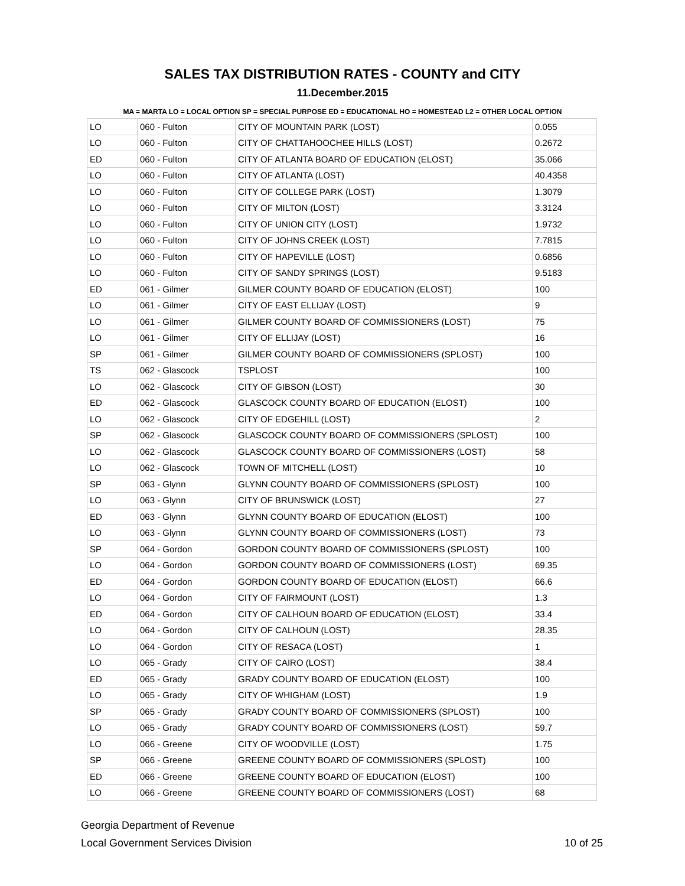SALES TAX DISTRIBUTION RATES - COUNTY and CITY
11.December.2015
MA = MARTA LO = LOCAL OPTION SP = SPECIAL PURPOSE ED = EDUCATIONAL HO = HOMESTEAD L2 = OTHER LOCAL OPTION
| LO | 060 - Fulton | CITY OF MOUNTAIN PARK (LOST) | 0.055 |
| LO | 060 - Fulton | CITY OF CHATTAHOOCHEE HILLS (LOST) | 0.2672 |
| ED | 060 - Fulton | CITY OF ATLANTA BOARD OF EDUCATION (ELOST) | 35.066 |
| LO | 060 - Fulton | CITY OF ATLANTA (LOST) | 40.4358 |
| LO | 060 - Fulton | CITY OF COLLEGE PARK (LOST) | 1.3079 |
| LO | 060 - Fulton | CITY OF MILTON (LOST) | 3.3124 |
| LO | 060 - Fulton | CITY OF UNION CITY (LOST) | 1.9732 |
| LO | 060 - Fulton | CITY OF JOHNS CREEK (LOST) | 7.7815 |
| LO | 060 - Fulton | CITY OF HAPEVILLE (LOST) | 0.6856 |
| LO | 060 - Fulton | CITY OF SANDY SPRINGS (LOST) | 9.5183 |
| ED | 061 - Gilmer | GILMER COUNTY BOARD OF EDUCATION (ELOST) | 100 |
| LO | 061 - Gilmer | CITY OF EAST ELLIJAY (LOST) | 9 |
| LO | 061 - Gilmer | GILMER COUNTY BOARD OF COMMISSIONERS (LOST) | 75 |
| LO | 061 - Gilmer | CITY OF ELLIJAY (LOST) | 16 |
| SP | 061 - Gilmer | GILMER COUNTY BOARD OF COMMISSIONERS (SPLOST) | 100 |
| TS | 062 - Glascock | TSPLOST | 100 |
| LO | 062 - Glascock | CITY OF GIBSON (LOST) | 30 |
| ED | 062 - Glascock | GLASCOCK COUNTY BOARD OF EDUCATION (ELOST) | 100 |
| LO | 062 - Glascock | CITY OF EDGEHILL (LOST) | 2 |
| SP | 062 - Glascock | GLASCOCK COUNTY BOARD OF COMMISSIONERS (SPLOST) | 100 |
| LO | 062 - Glascock | GLASCOCK COUNTY BOARD OF COMMISSIONERS (LOST) | 58 |
| LO | 062 - Glascock | TOWN OF MITCHELL (LOST) | 10 |
| SP | 063 - Glynn | GLYNN COUNTY BOARD OF COMMISSIONERS (SPLOST) | 100 |
| LO | 063 - Glynn | CITY OF BRUNSWICK (LOST) | 27 |
| ED | 063 - Glynn | GLYNN COUNTY BOARD OF EDUCATION (ELOST) | 100 |
| LO | 063 - Glynn | GLYNN COUNTY BOARD OF COMMISSIONERS (LOST) | 73 |
| SP | 064 - Gordon | GORDON COUNTY BOARD OF COMMISSIONERS (SPLOST) | 100 |
| LO | 064 - Gordon | GORDON COUNTY BOARD OF COMMISSIONERS (LOST) | 69.35 |
| ED | 064 - Gordon | GORDON COUNTY BOARD OF EDUCATION (ELOST) | 66.6 |
| LO | 064 - Gordon | CITY OF FAIRMOUNT (LOST) | 1.3 |
| ED | 064 - Gordon | CITY OF CALHOUN BOARD OF EDUCATION (ELOST) | 33.4 |
| LO | 064 - Gordon | CITY OF CALHOUN (LOST) | 28.35 |
| LO | 064 - Gordon | CITY OF RESACA (LOST) | 1 |
| LO | 065 - Grady | CITY OF CAIRO (LOST) | 38.4 |
| ED | 065 - Grady | GRADY COUNTY BOARD OF EDUCATION (ELOST) | 100 |
| LO | 065 - Grady | CITY OF WHIGHAM (LOST) | 1.9 |
| SP | 065 - Grady | GRADY COUNTY BOARD OF COMMISSIONERS (SPLOST) | 100 |
| LO | 065 - Grady | GRADY COUNTY BOARD OF COMMISSIONERS (LOST) | 59.7 |
| LO | 066 - Greene | CITY OF WOODVILLE (LOST) | 1.75 |
| SP | 066 - Greene | GREENE COUNTY BOARD OF COMMISSIONERS (SPLOST) | 100 |
| ED | 066 - Greene | GREENE COUNTY BOARD OF EDUCATION (ELOST) | 100 |
| LO | 066 - Greene | GREENE COUNTY BOARD OF COMMISSIONERS (LOST) | 68 |
Georgia Department of Revenue
Local Government Services Division
10 of 25